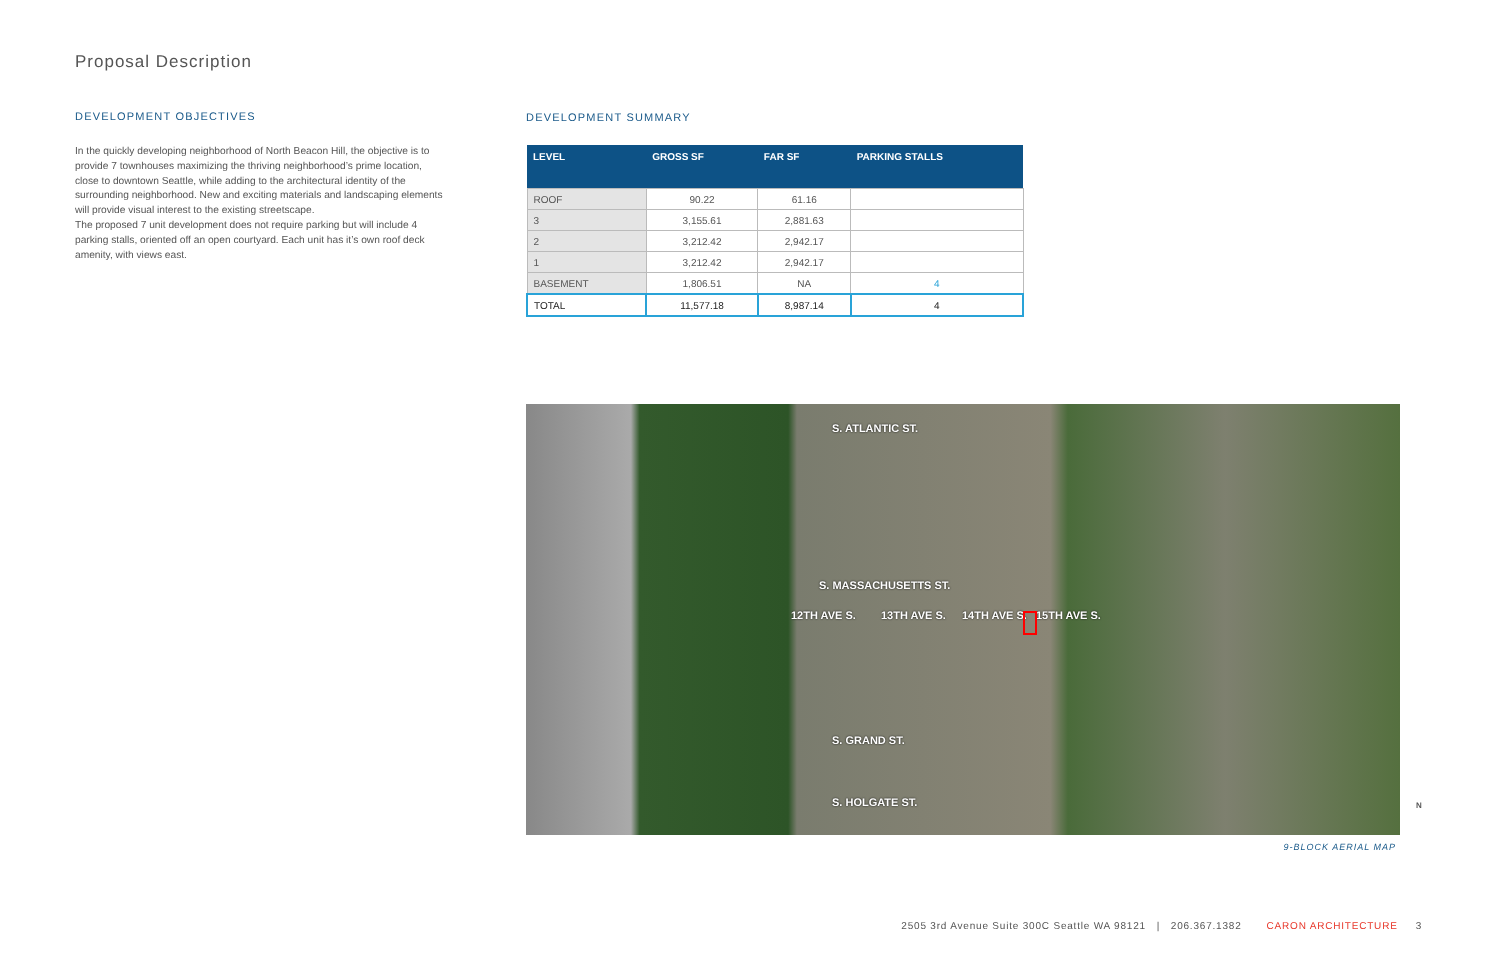Proposal Description
DEVELOPMENT OBJECTIVES
In the quickly developing neighborhood of North Beacon Hill, the objective is to provide 7 townhouses maximizing the thriving neighborhood’s prime location, close to downtown Seattle, while adding to the architectural identity of the surrounding neighborhood. New and exciting materials and landscaping elements will provide visual interest to the existing streetscape.
The proposed 7 unit development does not require parking but will include 4 parking stalls, oriented off an open courtyard. Each unit has it’s own roof deck amenity, with views east.
DEVELOPMENT SUMMARY
| LEVEL | GROSS SF | FAR SF | PARKING STALLS |
| --- | --- | --- | --- |
| ROOF | 90.22 | 61.16 | |
| 3 | 3,155.61 | 2,881.63 | |
| 2 | 3,212.42 | 2,942.17 | |
| 1 | 3,212.42 | 2,942.17 | |
| BASEMENT | 1,806.51 | NA | 4 |
| TOTAL | 11,577.18 | 8,987.14 | 4 |
S. ATLANTIC ST.
S. MASSACHUSETTS ST.
12TH AVE S. 13TH AVE S. 14TH AVE S. 15TH AVE S.
S. GRAND ST.
S. HOLGATE ST.
N
9-BLOCK AERIAL MAP
2505 3rd Avenue Suite 300C Seattle WA 98121 | 206.367.1382 CARON ARCHITECTURE 3